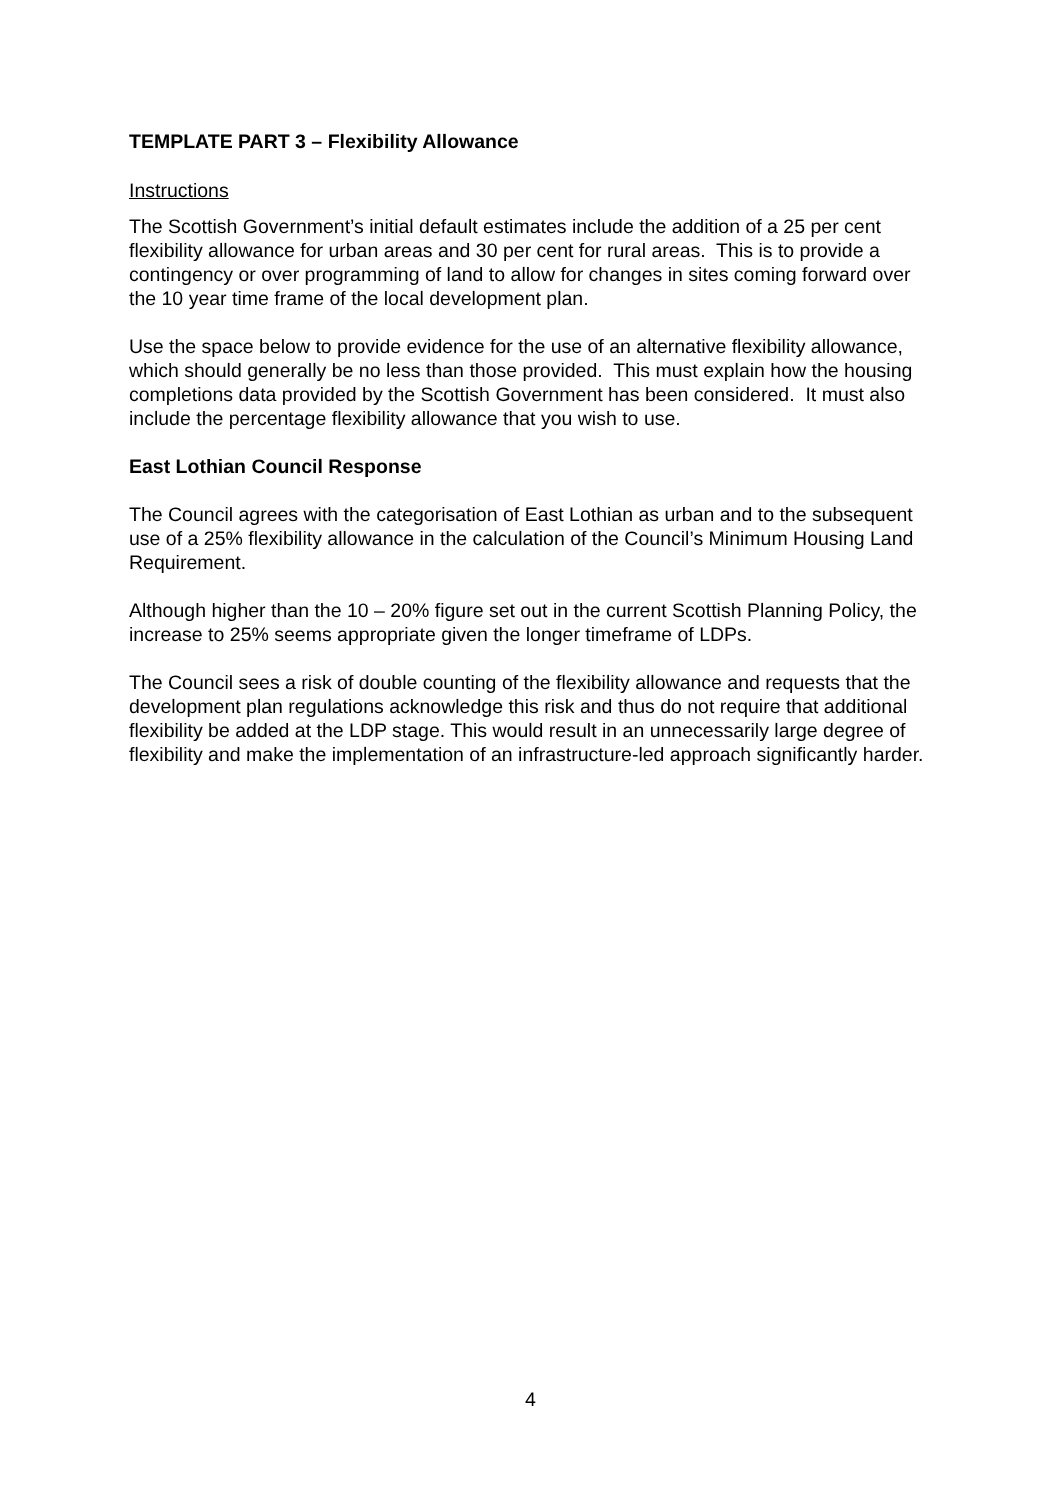TEMPLATE PART 3 – Flexibility Allowance
Instructions
The Scottish Government’s initial default estimates include the addition of a 25 per cent flexibility allowance for urban areas and 30 per cent for rural areas. This is to provide a contingency or over programming of land to allow for changes in sites coming forward over the 10 year time frame of the local development plan.
Use the space below to provide evidence for the use of an alternative flexibility allowance, which should generally be no less than those provided. This must explain how the housing completions data provided by the Scottish Government has been considered. It must also include the percentage flexibility allowance that you wish to use.
East Lothian Council Response
The Council agrees with the categorisation of East Lothian as urban and to the subsequent use of a 25% flexibility allowance in the calculation of the Council’s Minimum Housing Land Requirement.
Although higher than the 10 – 20% figure set out in the current Scottish Planning Policy, the increase to 25% seems appropriate given the longer timeframe of LDPs.
The Council sees a risk of double counting of the flexibility allowance and requests that the development plan regulations acknowledge this risk and thus do not require that additional flexibility be added at the LDP stage. This would result in an unnecessarily large degree of flexibility and make the implementation of an infrastructure-led approach significantly harder.
4